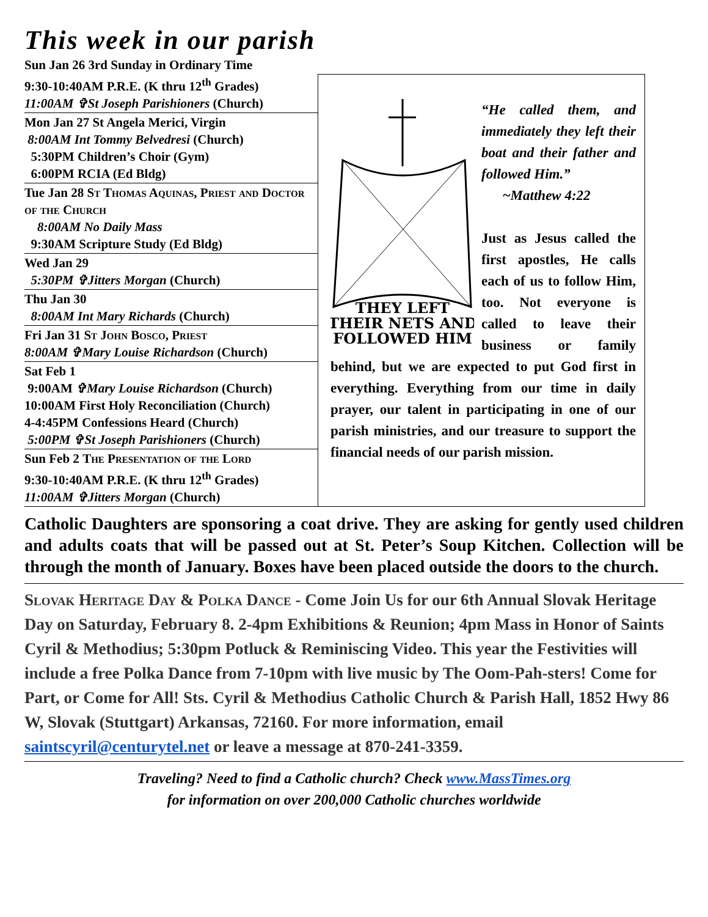This week in our parish
Sun Jan 26 3rd Sunday in Ordinary Time
9:30-10:40AM P.R.E. (K thru 12<sup>th</sup> Grades)
11:00AM ✞St Joseph Parishioners (Church)
Mon Jan 27 St Angela Merici, Virgin
8:00AM Int Tommy Belvedresi (Church)
5:30PM Children’s Choir (Gym)
6:00PM RCIA (Ed Bldg)
Tue Jan 28 St Thomas Aquinas, Priest and Doctor of the Church
8:00AM No Daily Mass
9:30AM Scripture Study (Ed Bldg)
Wed Jan 29
5:30PM ✞Jitters Morgan (Church)
Thu Jan 30
8:00AM Int Mary Richards (Church)
Fri Jan 31 St John Bosco, Priest
8:00AM ✞Mary Louise Richardson (Church)
Sat Feb 1
9:00AM ✞Mary Louise Richardson (Church)
10:00AM First Holy Reconciliation (Church)
4-4:45PM Confessions Heard (Church)
5:00PM ✞St Joseph Parishioners (Church)
Sun Feb 2 The Presentation of the Lord
9:30-10:40AM P.R.E. (K thru 12<sup>th</sup> Grades)
11:00AM ✞Jitters Morgan (Church)
THEY LEFT
THEIR NETS AND
FOLLOWED HIM
“He called them, and immediately they left their boat and their father and followed Him.”
~Matthew 4:22
Just as Jesus called the first apostles, He calls each of us to follow Him, too. Not everyone is called to leave their business or family behind, but we are expected to put God first in everything. Everything from our time in daily prayer, our talent in participating in one of our parish ministries, and our treasure to support the financial needs of our parish mission.
Catholic Daughters are sponsoring a coat drive. They are asking for gently used children and adults coats that will be passed out at St. Peter’s Soup Kitchen. Collection will be through the month of January. Boxes have been placed outside the doors to the church.
Slovak Heritage Day & Polka Dance - Come Join Us for our 6th Annual Slovak Heritage Day on Saturday, February 8. 2-4pm Exhibitions & Reunion; 4pm Mass in Honor of Saints Cyril & Methodius; 5:30pm Potluck & Reminiscing Video. This year the Festivities will include a free Polka Dance from 7-10pm with live music by The Oom-Pah-sters! Come for Part, or Come for All! Sts. Cyril & Methodius Catholic Church & Parish Hall, 1852 Hwy 86 W, Slovak (Stuttgart) Arkansas, 72160. For more information, email saintscyril@centurytel.net or leave a message at 870-241-3359.
Traveling? Need to find a Catholic church? Check www.MassTimes.org
for information on over 200,000 Catholic churches worldwide